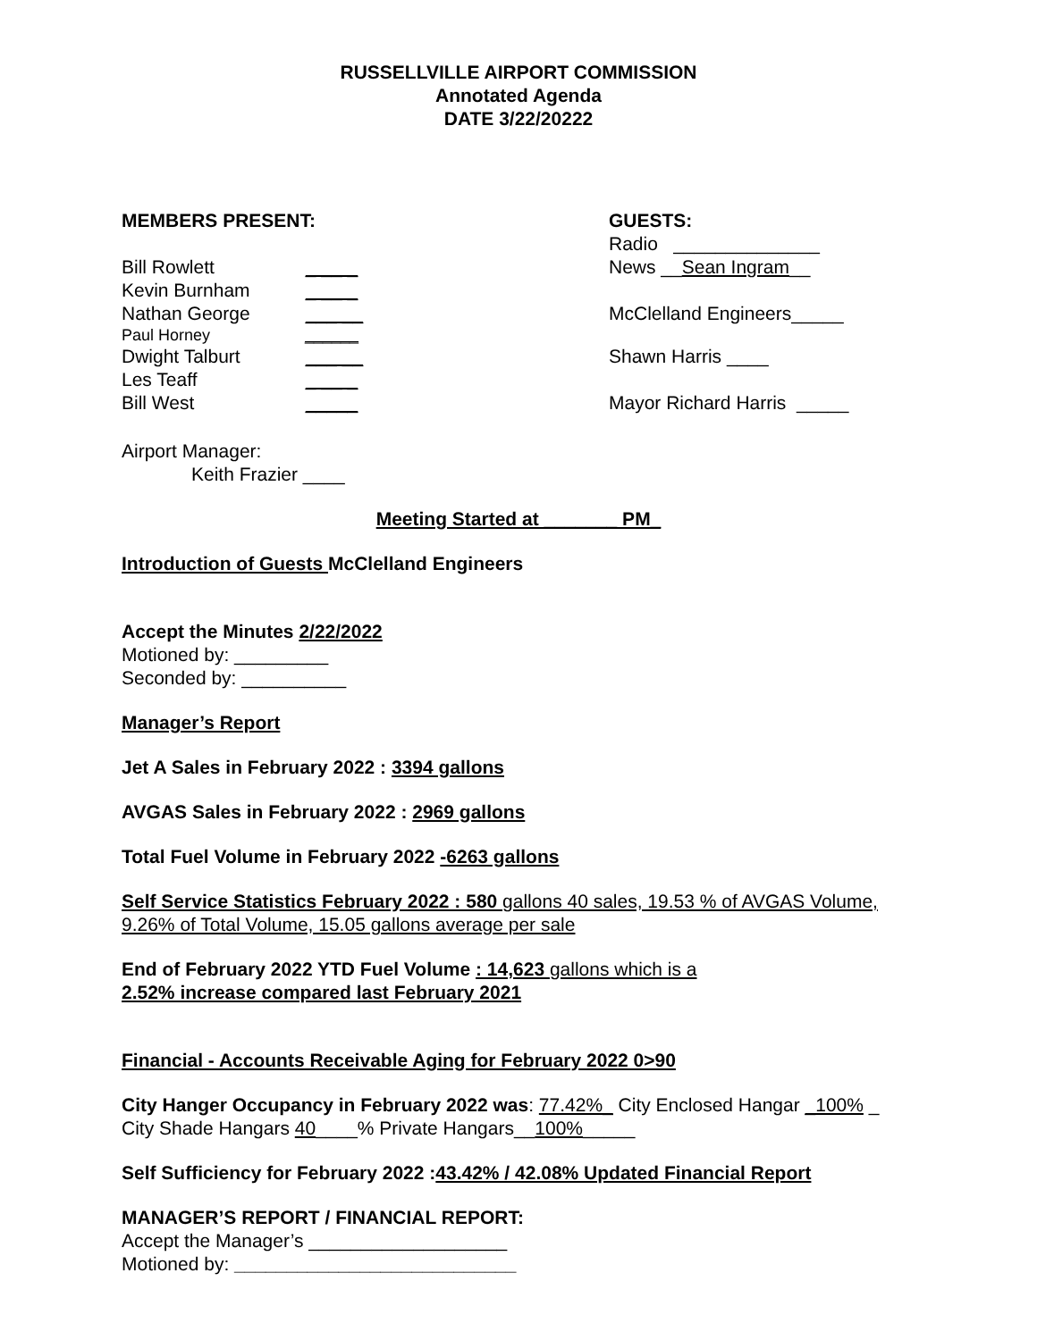RUSSELLVILLE AIRPORT COMMISSION
Annotated Agenda
DATE 3/22/20222
MEMBERS PRESENT:
Bill Rowlett _ __ _
Kevin Burnham _ __ _
Nathan George ___ __
Paul Horney ______
Dwight Talburt ___ __
Les Teaff _ __ _
Bill West _____
GUESTS:
Radio ______________
News __Sean Ingram__
McClelland Engineers_____
Shawn Harris ____
Mayor Richard Harris _____
Airport Manager:
Keith Frazier ____
Meeting Started at _______ PM_
Introduction of Guests McClelland Engineers
Accept the Minutes 2/22/2022
Motioned by: _________
Seconded by: __________
Manager’s Report
Jet A Sales in February 2022 : 3394 gallons
AVGAS Sales in February 2022 : 2969 gallons
Total Fuel Volume in February 2022 -6263 gallons
Self Service Statistics February 2022 : 580 gallons 40 sales, 19.53 % of AVGAS Volume, 9.26% of Total Volume, 15.05 gallons average per sale
End of February 2022 YTD Fuel Volume : 14,623 gallons which is a
2.52% increase compared last February 2021
Financial - Accounts Receivable Aging for February 2022 0>90
City Hanger Occupancy in February 2022 was: 77.42%_ City Enclosed Hangar _100% _ City Shade Hangars 40____% Private Hangars__100%_____
Self Sufficiency for February 2022 :43.42% / 42.08% Updated Financial Report
MANAGER’S REPORT / FINANCIAL REPORT:
Accept the Manager’s ___________________
Motioned by: ___________________________